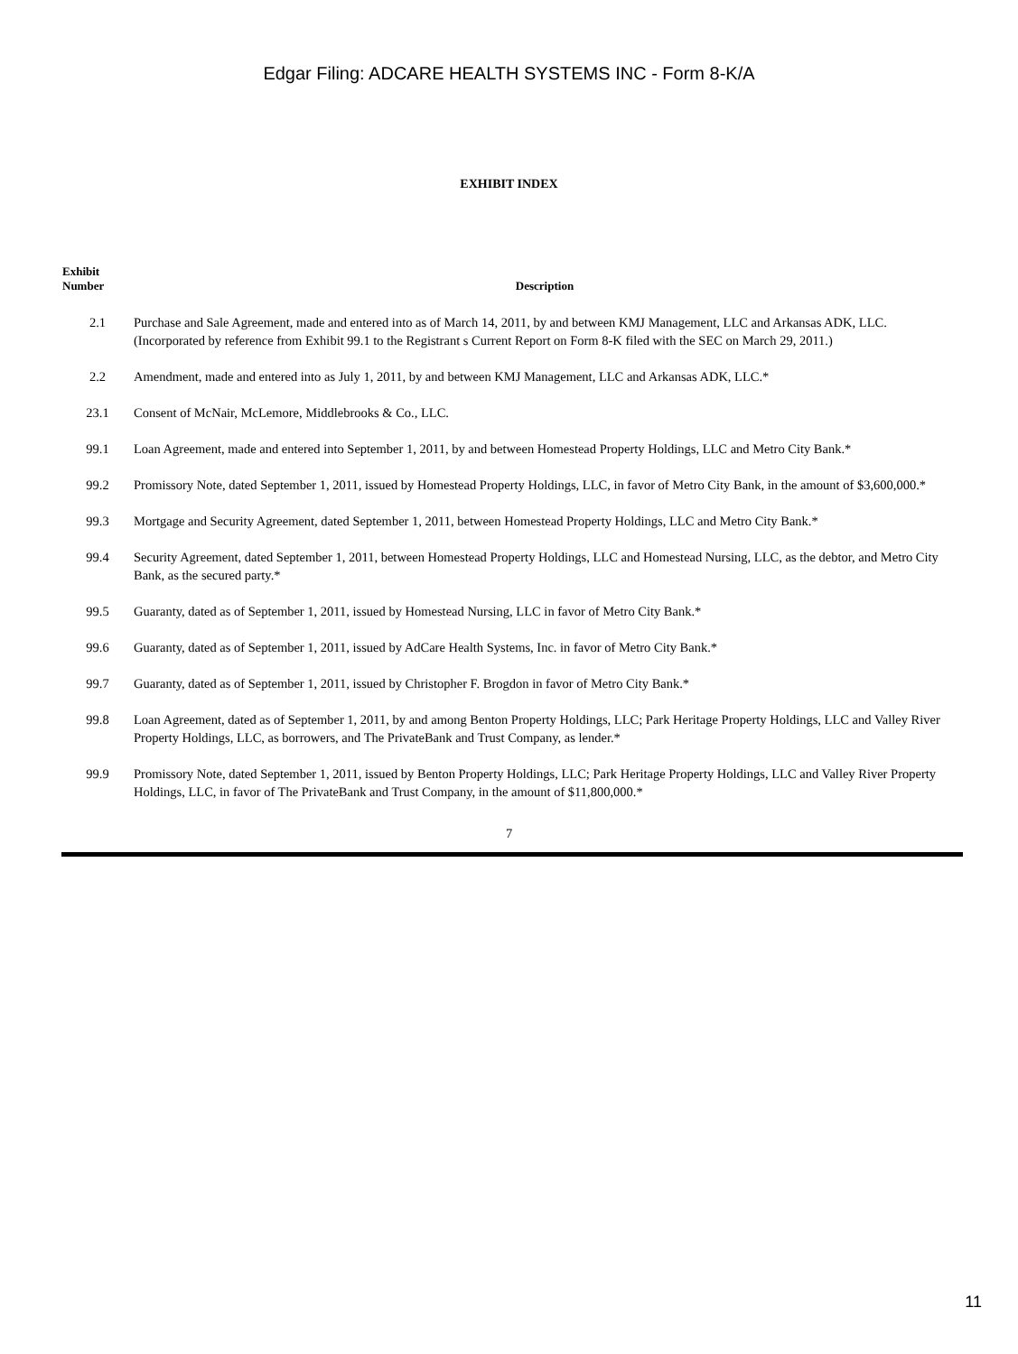Edgar Filing: ADCARE HEALTH SYSTEMS INC - Form 8-K/A
EXHIBIT INDEX
| Exhibit Number | Description |
| --- | --- |
| 2.1 | Purchase and Sale Agreement, made and entered into as of March 14, 2011, by and between KMJ Management, LLC and Arkansas ADK, LLC. (Incorporated by reference from Exhibit 99.1 to the Registrant s Current Report on Form 8-K filed with the SEC on March 29, 2011.) |
| 2.2 | Amendment, made and entered into as July 1, 2011, by and between KMJ Management, LLC and Arkansas ADK, LLC.* |
| 23.1 | Consent of McNair, McLemore, Middlebrooks & Co., LLC. |
| 99.1 | Loan Agreement, made and entered into September 1, 2011, by and between Homestead Property Holdings, LLC and Metro City Bank.* |
| 99.2 | Promissory Note, dated September 1, 2011, issued by Homestead Property Holdings, LLC, in favor of Metro City Bank, in the amount of $3,600,000.* |
| 99.3 | Mortgage and Security Agreement, dated September 1, 2011, between Homestead Property Holdings, LLC and Metro City Bank.* |
| 99.4 | Security Agreement, dated September 1, 2011, between Homestead Property Holdings, LLC and Homestead Nursing, LLC, as the debtor, and Metro City Bank, as the secured party.* |
| 99.5 | Guaranty, dated as of September 1, 2011, issued by Homestead Nursing, LLC in favor of Metro City Bank.* |
| 99.6 | Guaranty, dated as of September 1, 2011, issued by AdCare Health Systems, Inc. in favor of Metro City Bank.* |
| 99.7 | Guaranty, dated as of September 1, 2011, issued by Christopher F. Brogdon in favor of Metro City Bank.* |
| 99.8 | Loan Agreement, dated as of September 1, 2011, by and among Benton Property Holdings, LLC; Park Heritage Property Holdings, LLC and Valley River Property Holdings, LLC, as borrowers, and The PrivateBank and Trust Company, as lender.* |
| 99.9 | Promissory Note, dated September 1, 2011, issued by Benton Property Holdings, LLC; Park Heritage Property Holdings, LLC and Valley River Property Holdings, LLC, in favor of The PrivateBank and Trust Company, in the amount of $11,800,000.* |
7
11